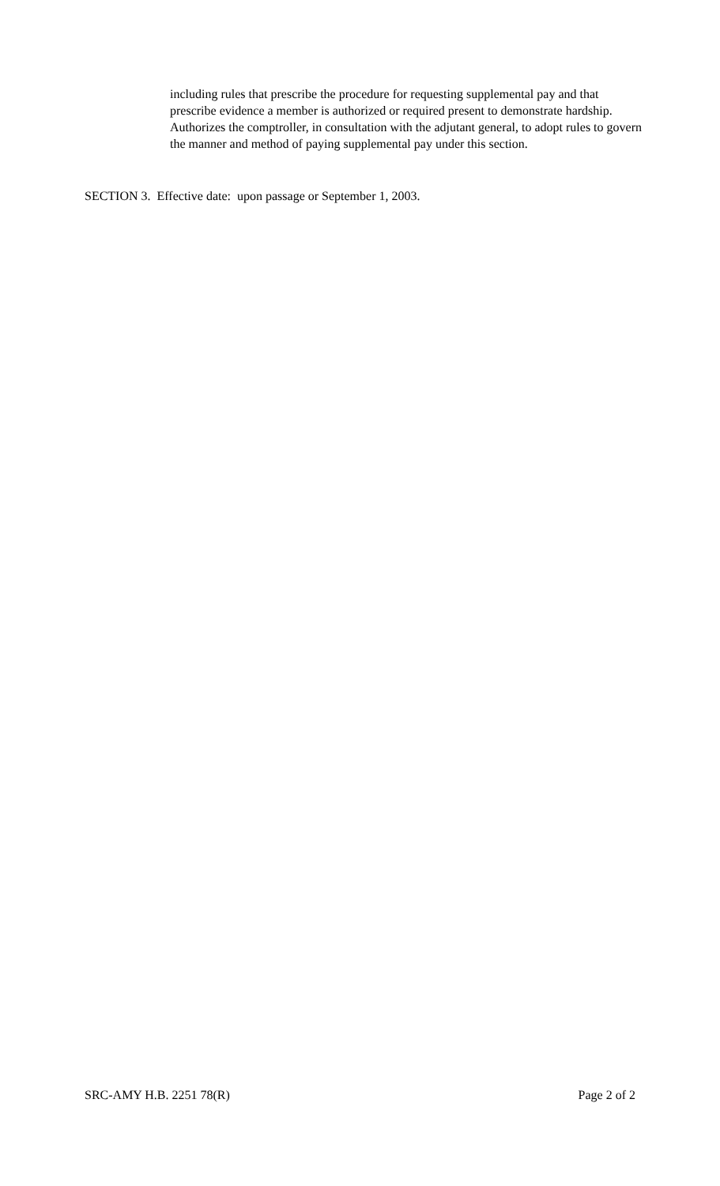including rules that prescribe the procedure for requesting supplemental pay and that prescribe evidence a member is authorized or required present to demonstrate hardship. Authorizes the comptroller, in consultation with the adjutant general, to adopt rules to govern the manner and method of paying supplemental pay under this section.
SECTION 3. Effective date: upon passage or September 1, 2003.
SRC-AMY H.B. 2251 78(R) Page 2 of 2